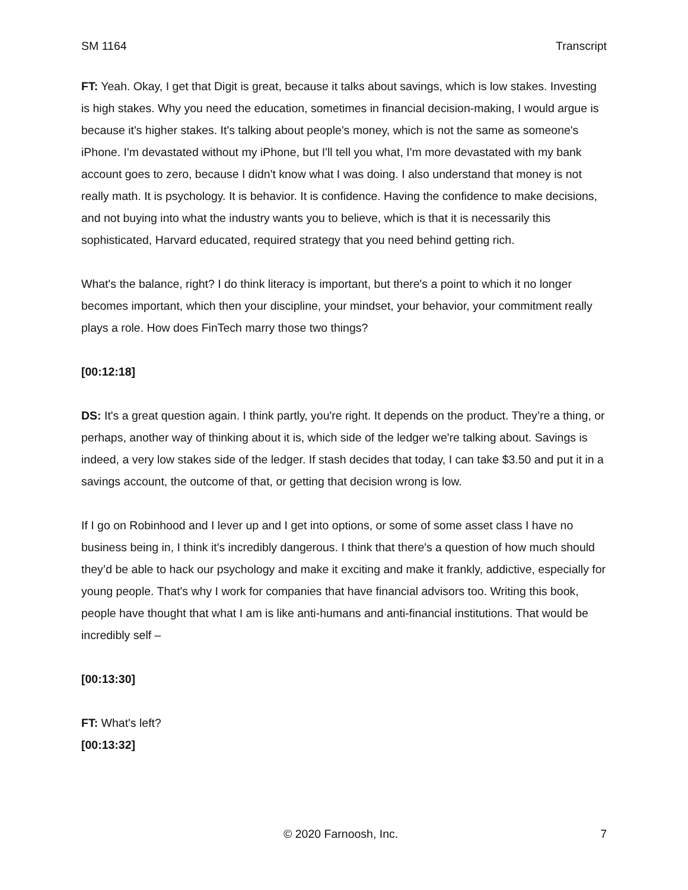SM 1164 Transcript
FT: Yeah. Okay, I get that Digit is great, because it talks about savings, which is low stakes. Investing is high stakes. Why you need the education, sometimes in financial decision-making, I would argue is because it's higher stakes. It's talking about people's money, which is not the same as someone's iPhone. I'm devastated without my iPhone, but I'll tell you what, I'm more devastated with my bank account goes to zero, because I didn't know what I was doing. I also understand that money is not really math. It is psychology. It is behavior. It is confidence. Having the confidence to make decisions, and not buying into what the industry wants you to believe, which is that it is necessarily this sophisticated, Harvard educated, required strategy that you need behind getting rich.
What's the balance, right? I do think literacy is important, but there's a point to which it no longer becomes important, which then your discipline, your mindset, your behavior, your commitment really plays a role. How does FinTech marry those two things?
[00:12:18]
DS: It's a great question again. I think partly, you're right. It depends on the product. They’re a thing, or perhaps, another way of thinking about it is, which side of the ledger we're talking about. Savings is indeed, a very low stakes side of the ledger. If stash decides that today, I can take $3.50 and put it in a savings account, the outcome of that, or getting that decision wrong is low.
If I go on Robinhood and I lever up and I get into options, or some of some asset class I have no business being in, I think it's incredibly dangerous. I think that there's a question of how much should they’d be able to hack our psychology and make it exciting and make it frankly, addictive, especially for young people. That's why I work for companies that have financial advisors too. Writing this book, people have thought that what I am is like anti-humans and anti-financial institutions. That would be incredibly self –
[00:13:30]
FT: What's left?
[00:13:32]
© 2020 Farnoosh, Inc. 7